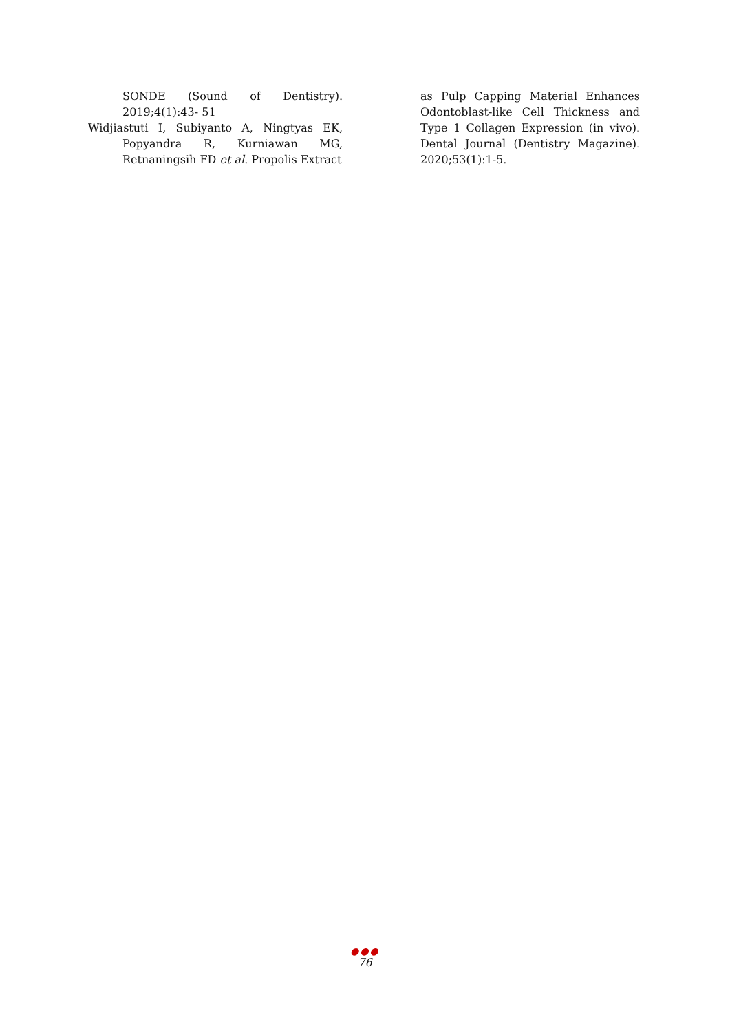SONDE (Sound of Dentistry). 2019;4(1):43- 51
Widjiastuti I, Subiyanto A, Ningtyas EK, Popyandra R, Kurniawan MG, Retnaningsih FD et al. Propolis Extract
as Pulp Capping Material Enhances Odontoblast-like Cell Thickness and Type 1 Collagen Expression (in vivo). Dental Journal (Dentistry Magazine). 2020;53(1):1-5.
●●●
76